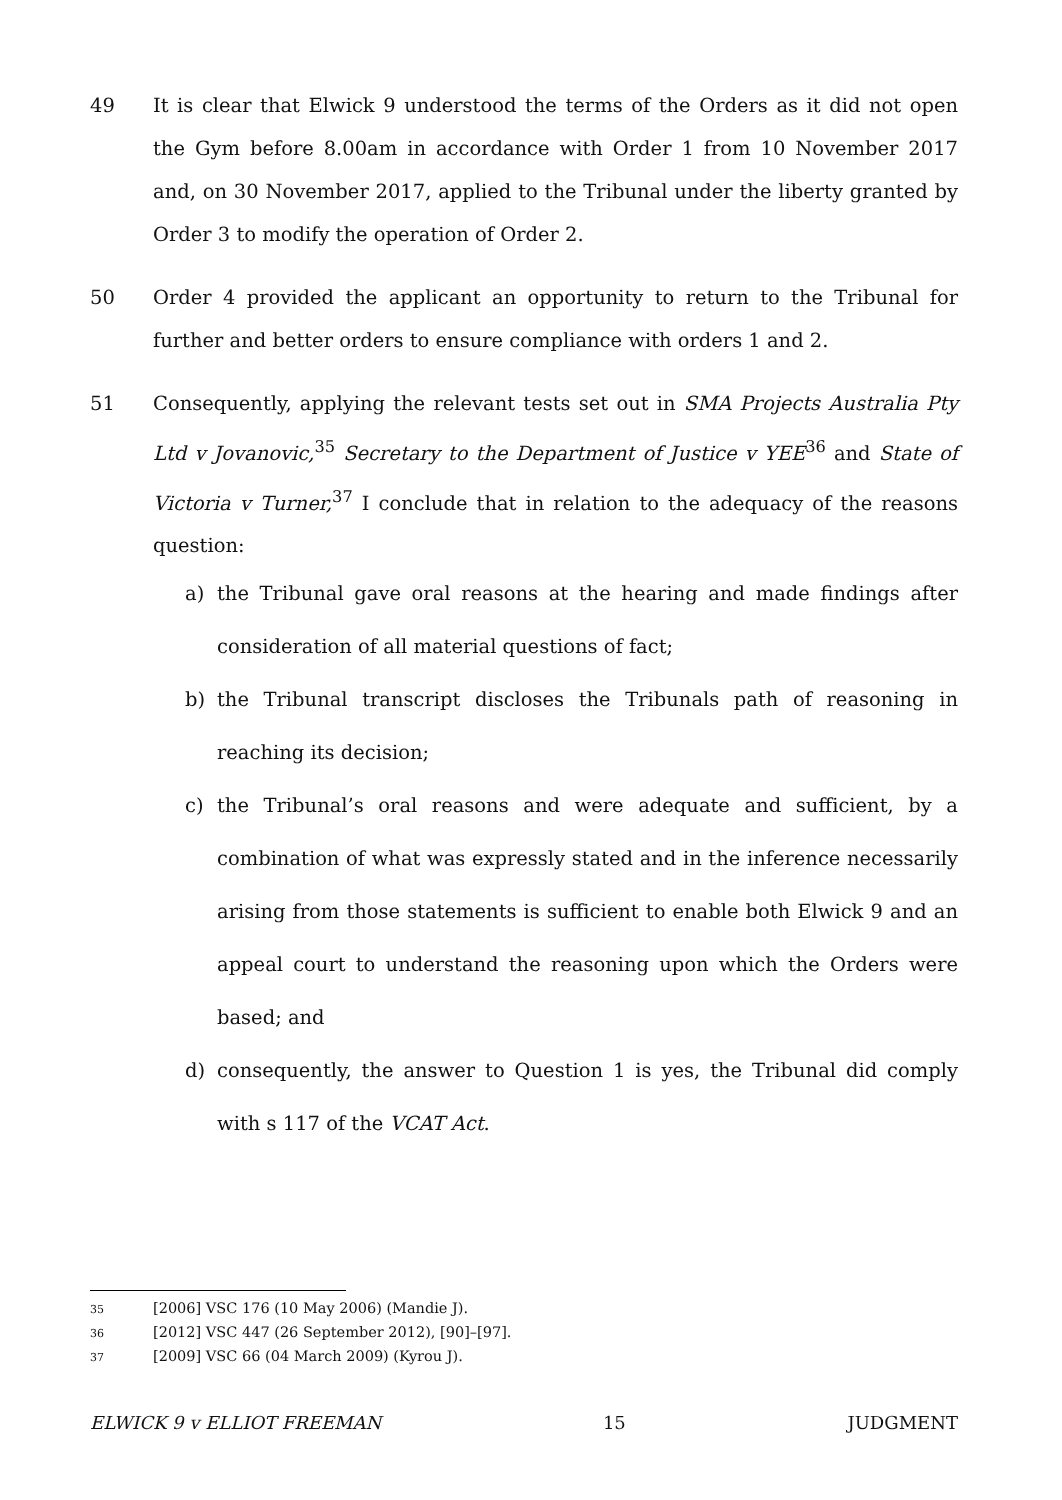49 It is clear that Elwick 9 understood the terms of the Orders as it did not open the Gym before 8.00am in accordance with Order 1 from 10 November 2017 and, on 30 November 2017, applied to the Tribunal under the liberty granted by Order 3 to modify the operation of Order 2.
50 Order 4 provided the applicant an opportunity to return to the Tribunal for further and better orders to ensure compliance with orders 1 and 2.
51 Consequently, applying the relevant tests set out in SMA Projects Australia Pty Ltd v Jovanovic,<sup>35</sup> Secretary to the Department of Justice v YEE<sup>36</sup> and State of Victoria v Turner,<sup>37</sup> I conclude that in relation to the adequacy of the reasons question:
a) the Tribunal gave oral reasons at the hearing and made findings after consideration of all material questions of fact;
b) the Tribunal transcript discloses the Tribunals path of reasoning in reaching its decision;
c) the Tribunal’s oral reasons and were adequate and sufficient, by a combination of what was expressly stated and in the inference necessarily arising from those statements is sufficient to enable both Elwick 9 and an appeal court to understand the reasoning upon which the Orders were based; and
d) consequently, the answer to Question 1 is yes, the Tribunal did comply with s 117 of the VCAT Act.
35 [2006] VSC 176 (10 May 2006) (Mandie J).
36 [2012] VSC 447 (26 September 2012), [90]–[97].
37 [2009] VSC 66 (04 March 2009) (Kyrou J).
ELWICK 9 v ELLIOT FREEMAN 15 JUDGMENT